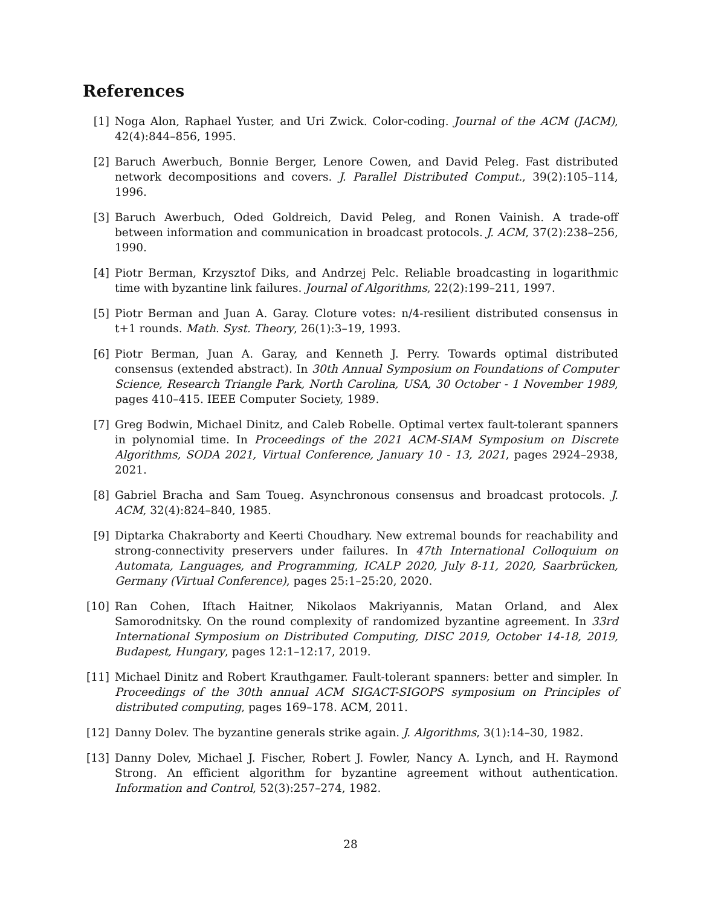References
[1] Noga Alon, Raphael Yuster, and Uri Zwick. Color-coding. Journal of the ACM (JACM), 42(4):844–856, 1995.
[2] Baruch Awerbuch, Bonnie Berger, Lenore Cowen, and David Peleg. Fast distributed network decompositions and covers. J. Parallel Distributed Comput., 39(2):105–114, 1996.
[3] Baruch Awerbuch, Oded Goldreich, David Peleg, and Ronen Vainish. A trade-off between information and communication in broadcast protocols. J. ACM, 37(2):238–256, 1990.
[4] Piotr Berman, Krzysztof Diks, and Andrzej Pelc. Reliable broadcasting in logarithmic time with byzantine link failures. Journal of Algorithms, 22(2):199–211, 1997.
[5] Piotr Berman and Juan A. Garay. Cloture votes: n/4-resilient distributed consensus in t+1 rounds. Math. Syst. Theory, 26(1):3–19, 1993.
[6] Piotr Berman, Juan A. Garay, and Kenneth J. Perry. Towards optimal distributed consensus (extended abstract). In 30th Annual Symposium on Foundations of Computer Science, Research Triangle Park, North Carolina, USA, 30 October - 1 November 1989, pages 410–415. IEEE Computer Society, 1989.
[7] Greg Bodwin, Michael Dinitz, and Caleb Robelle. Optimal vertex fault-tolerant spanners in polynomial time. In Proceedings of the 2021 ACM-SIAM Symposium on Discrete Algorithms, SODA 2021, Virtual Conference, January 10 - 13, 2021, pages 2924–2938, 2021.
[8] Gabriel Bracha and Sam Toueg. Asynchronous consensus and broadcast protocols. J. ACM, 32(4):824–840, 1985.
[9] Diptarka Chakraborty and Keerti Choudhary. New extremal bounds for reachability and strong-connectivity preservers under failures. In 47th International Colloquium on Automata, Languages, and Programming, ICALP 2020, July 8-11, 2020, Saarbrücken, Germany (Virtual Conference), pages 25:1–25:20, 2020.
[10]
Ran Cohen, Iftach Haitner, Nikolaos Makriyannis, Matan Orland, and Alex Samorodnitsky. On the round complexity of randomized byzantine agreement. In 33rd International Symposium on Distributed Computing, DISC 2019, October 14-18, 2019, Budapest, Hungary, pages 12:1–12:17, 2019.
[11]
Michael Dinitz and Robert Krauthgamer. Fault-tolerant spanners: better and simpler. In Proceedings of the 30th annual ACM SIGACT-SIGOPS symposium on Principles of distributed computing, pages 169–178. ACM, 2011.
[12]
Danny Dolev. The byzantine generals strike again. J. Algorithms, 3(1):14–30, 1982.
[13]
Danny Dolev, Michael J. Fischer, Robert J. Fowler, Nancy A. Lynch, and H. Raymond Strong. An efficient algorithm for byzantine agreement without authentication. Information and Control, 52(3):257–274, 1982.
28